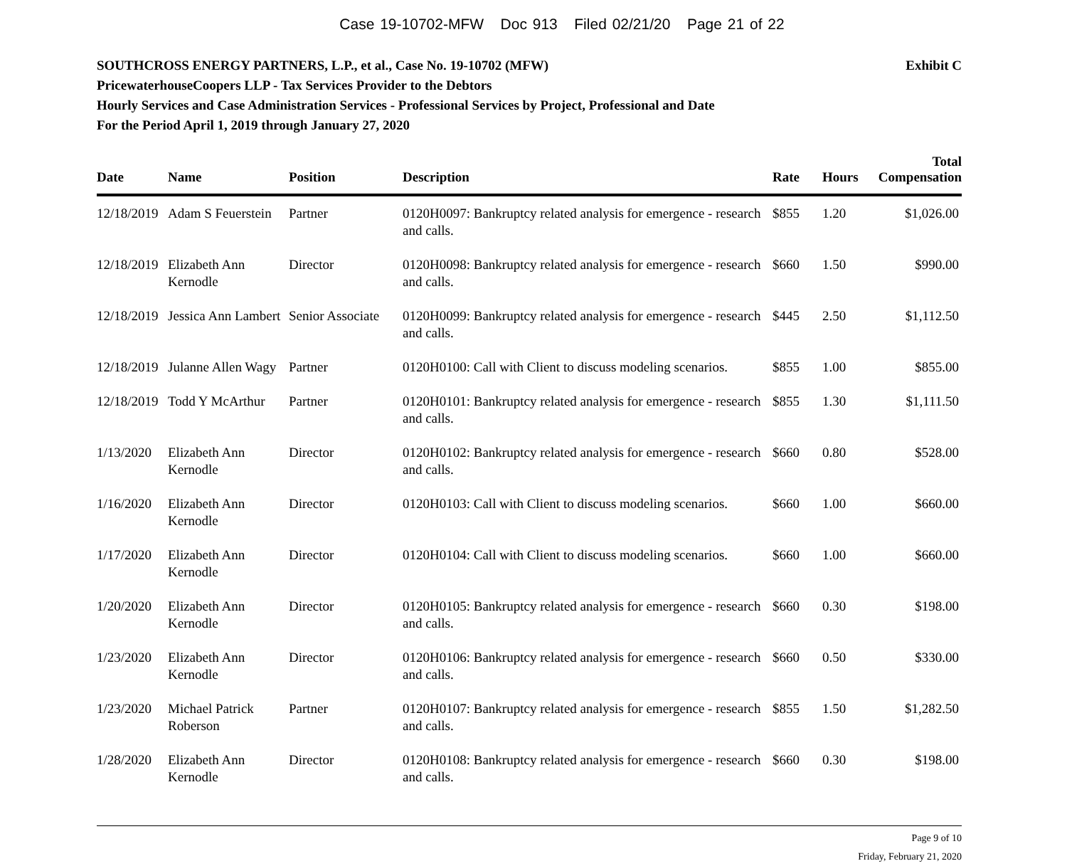Case 19-10702-MFW Doc 913 Filed 02/21/20 Page 21 of 22
SOUTHCROSS ENERGY PARTNERS, L.P., et al., Case No. 19-10702 (MFW) Exhibit C
PricewaterhouseCoopers LLP - Tax Services Provider to the Debtors
Hourly Services and Case Administration Services - Professional Services by Project, Professional and Date
For the Period April 1, 2019 through January 27, 2020
| Date | Name | Position | Description | Rate | Hours | Total Compensation |
| --- | --- | --- | --- | --- | --- | --- |
| 12/18/2019 | Adam S Feuerstein | Partner | 0120H0097: Bankruptcy related analysis for emergence - research and calls. | $855 | 1.20 | $1,026.00 |
| 12/18/2019 | Elizabeth Ann Kernodle | Director | 0120H0098: Bankruptcy related analysis for emergence - research and calls. | $660 | 1.50 | $990.00 |
| 12/18/2019 | Jessica Ann Lambert | Senior Associate | 0120H0099: Bankruptcy related analysis for emergence - research and calls. | $445 | 2.50 | $1,112.50 |
| 12/18/2019 | Julanne Allen Wagy | Partner | 0120H0100: Call with Client to discuss modeling scenarios. | $855 | 1.00 | $855.00 |
| 12/18/2019 | Todd Y McArthur | Partner | 0120H0101: Bankruptcy related analysis for emergence - research and calls. | $855 | 1.30 | $1,111.50 |
| 1/13/2020 | Elizabeth Ann Kernodle | Director | 0120H0102: Bankruptcy related analysis for emergence - research and calls. | $660 | 0.80 | $528.00 |
| 1/16/2020 | Elizabeth Ann Kernodle | Director | 0120H0103: Call with Client to discuss modeling scenarios. | $660 | 1.00 | $660.00 |
| 1/17/2020 | Elizabeth Ann Kernodle | Director | 0120H0104: Call with Client to discuss modeling scenarios. | $660 | 1.00 | $660.00 |
| 1/20/2020 | Elizabeth Ann Kernodle | Director | 0120H0105: Bankruptcy related analysis for emergence - research and calls. | $660 | 0.30 | $198.00 |
| 1/23/2020 | Elizabeth Ann Kernodle | Director | 0120H0106: Bankruptcy related analysis for emergence - research and calls. | $660 | 0.50 | $330.00 |
| 1/23/2020 | Michael Patrick Roberson | Partner | 0120H0107: Bankruptcy related analysis for emergence - research and calls. | $855 | 1.50 | $1,282.50 |
| 1/28/2020 | Elizabeth Ann Kernodle | Director | 0120H0108: Bankruptcy related analysis for emergence - research and calls. | $660 | 0.30 | $198.00 |
Page 9 of 10
Friday, February 21, 2020